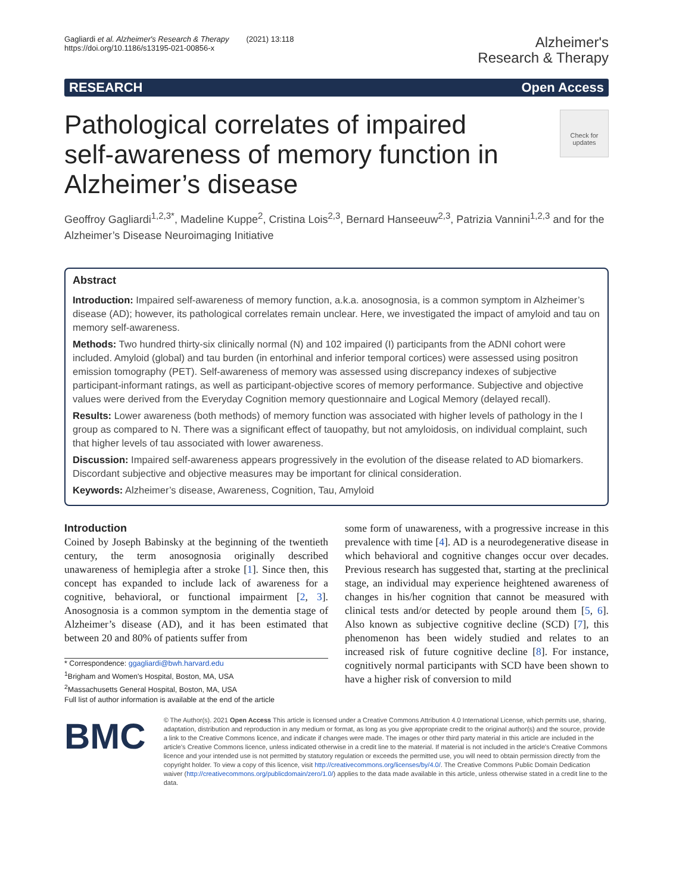Gagliardi et al. Alzheimer's Research & Therapy (2021) 13:118
https://doi.org/10.1186/s13195-021-00856-x
Alzheimer's
Research & Therapy
RESEARCH Open Access
Pathological correlates of impaired self-awareness of memory function in Alzheimer’s disease
Check for updates
Geoffroy Gagliardi<sup>1,2,3*</sup>, Madeline Kuppe<sup>2</sup>, Cristina Lois<sup>2,3</sup>, Bernard Hanseeuw<sup>2,3</sup>, Patrizia Vannini<sup>1,2,3</sup> and for the Alzheimer’s Disease Neuroimaging Initiative
Abstract
Introduction: Impaired self-awareness of memory function, a.k.a. anosognosia, is a common symptom in Alzheimer’s disease (AD); however, its pathological correlates remain unclear. Here, we investigated the impact of amyloid and tau on memory self-awareness.
Methods: Two hundred thirty-six clinically normal (N) and 102 impaired (I) participants from the ADNI cohort were included. Amyloid (global) and tau burden (in entorhinal and inferior temporal cortices) were assessed using positron emission tomography (PET). Self-awareness of memory was assessed using discrepancy indexes of subjective participant-informant ratings, as well as participant-objective scores of memory performance. Subjective and objective values were derived from the Everyday Cognition memory questionnaire and Logical Memory (delayed recall).
Results: Lower awareness (both methods) of memory function was associated with higher levels of pathology in the I group as compared to N. There was a significant effect of tauopathy, but not amyloidosis, on individual complaint, such that higher levels of tau associated with lower awareness.
Discussion: Impaired self-awareness appears progressively in the evolution of the disease related to AD biomarkers. Discordant subjective and objective measures may be important for clinical consideration.
Keywords: Alzheimer’s disease, Awareness, Cognition, Tau, Amyloid
Introduction
Coined by Joseph Babinsky at the beginning of the twentieth century, the term anosognosia originally described unawareness of hemiplegia after a stroke [1]. Since then, this concept has expanded to include lack of awareness for a cognitive, behavioral, or functional impairment [2, 3]. Anosognosia is a common symptom in the dementia stage of Alzheimer’s disease (AD), and it has been estimated that between 20 and 80% of patients suffer from
* Correspondence: ggagliardi@bwh.harvard.edu
<sup>1</sup> Brigham and Women's Hospital, Boston, MA, USA
<sup>2</sup> Massachusetts General Hospital, Boston, MA, USA
Full list of author information is available at the end of the article
some form of unawareness, with a progressive increase in this prevalence with time [4]. AD is a neurodegenerative disease in which behavioral and cognitive changes occur over decades. Previous research has suggested that, starting at the preclinical stage, an individual may experience heightened awareness of changes in his/her cognition that cannot be measured with clinical tests and/or detected by people around them [5, 6]. Also known as subjective cognitive decline (SCD) [7], this phenomenon has been widely studied and relates to an increased risk of future cognitive decline [8]. For instance, cognitively normal participants with SCD have been shown to have a higher risk of conversion to mild
BMC
© The Author(s). 2021 Open Access This article is licensed under a Creative Commons Attribution 4.0 International License, which permits use, sharing, adaptation, distribution and reproduction in any medium or format, as long as you give appropriate credit to the original author(s) and the source, provide a link to the Creative Commons licence, and indicate if changes were made. The images or other third party material in this article are included in the article's Creative Commons licence, unless indicated otherwise in a credit line to the material. If material is not included in the article's Creative Commons licence and your intended use is not permitted by statutory regulation or exceeds the permitted use, you will need to obtain permission directly from the copyright holder. To view a copy of this licence, visit http://creativecommons.org/licenses/by/4.0/. The Creative Commons Public Domain Dedication waiver (http://creativecommons.org/publicdomain/zero/1.0/) applies to the data made available in this article, unless otherwise stated in a credit line to the data.